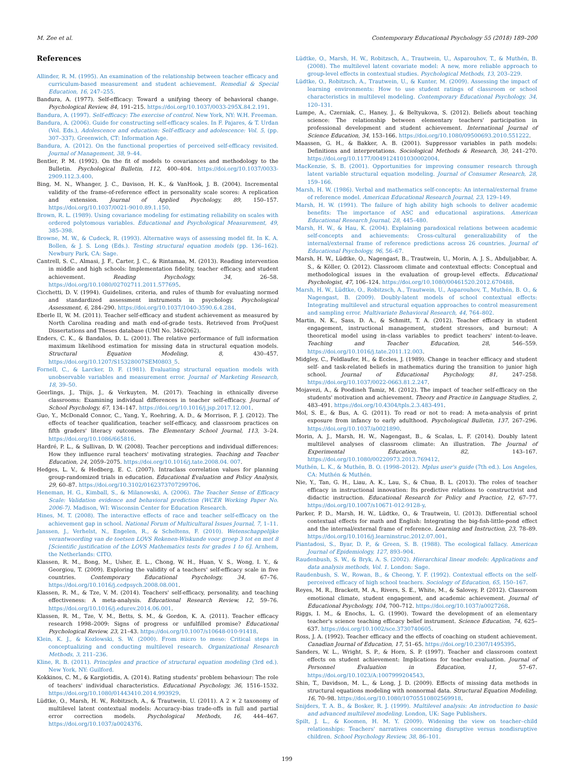M. Zee et al. Contemporary Educational Psychology 55 (2018) 189–200
References
Allinder, R. M. (1995). An examination of the relationship between teacher efficacy and curriculum-based measurement and student achievement. Remedial & Special Education, 16, 247–255.
Bandura, A. (1977). Self-efficacy: Toward a unifying theory of behavioral change. Psychological Review, 84, 191–215. https://doi.org/10.1037/0033-295X.84.2.191.
Bandura, A. (1997). Self-efficacy: The exercise of control. New York, NY: W.H. Freeman.
Bandura, A. (2006). Guide for constructing self-efficacy scales. In F. Pajares, & T. Urdan (Vol. Eds.), Adolescence and education: Self-efficacy and adolescence: Vol. 5, (pp. 307–337). Greenwich, CT: Information Age.
Bandura, A. (2012). On the functional properties of perceived self-efficacy revisited. Journal of Management, 38, 9–44.
Bentler, P. M. (1992). On the fit of models to covariances and methodology to the Bulletin. Psychological Bulletin, 112, 400–404. https://doi.org/10.1037/0033-2909.112.3.400.
Bing, M. N., Whanger, J. C., Davison, H. K., & VanHook, J. B. (2004). Incremental validity of the frame-of-reference effect in personality scale scores: A replication and extension. Journal of Applied Psychology, 89, 150–157. https://doi.org/10.1037/0021-9010.89.1.150.
Brown, R. L. (1989). Using covariance modeling for estimating reliability on scales with ordered polytomous variables. Educational and Psychological Measurement, 49, 385–398.
Browne, M. W., & Cudeck, R. (1993). Alternative ways of assessing model fit. In K. A. Bollen, & J. S. Long (Eds.). Testing structural equation models (pp. 136–162). Newbury Park, CA: Sage.
Cantrell, S. C., Almasi, J. F., Carter, J. C., & Rintamaa, M. (2013). Reading intervention in middle and high schools: Implementation fidelity, teacher efficacy, and student achievement. Reading Psychology, 34, 26–58. https://doi.org/10.1080/02702711.2011.577695.
Cicchetti, D. V. (1994). Guidelines, criteria, and rules of thumb for evaluating normed and standardized assessment instruments in psychology. Psychological Assessment, 6, 284–290. https://doi.org/10.1037/1040-3590.6.4.284.
Eberle II, W. M. (2011). Teacher self-efficacy and student achievement as measured by North Carolina reading and math end-of-grade tests. Retrieved from ProQuest Dissertations and Theses database (UMI No. 3462062).
Enders, C. K., & Bandalos, D. L. (2001). The relative performance of full information maximum likelihood estimation for missing data in structural equation models. Structural Equation Modeling, 8, 430–457. https://doi.org/10.1207/S15328007SEM0803_5.
Fornell, C., & Larcker, D. F. (1981). Evaluating structural equation models with unobservable variables and measurement error. Journal of Marketing Research, 18, 39–50.
Geerlings, J., Thijs, J., & Verkuyten, M. (2017). Teaching in ethnically diverse classrooms: Examining individual differences in teacher self-efficacy. Journal of School Psychology, 67, 134–147. https://doi.org/10.1016/j.jsp.2017.12.001.
Guo, Y., McDonald Connor, C., Yang, Y., Roehring, A. D., & Morrison, F. J. (2012). The effects of teacher qualification, teacher self-efficacy, and classroom practices on fifth graders' literacy outcomes. The Elementary School Journal, 113, 3–24. https://doi.org/10.1086/665816.
Hardré, P. L., & Sullivan, D. W. (2008). Teacher perceptions and individual differences: How they influence rural teachers' motivating strategies. Teaching and Teacher Education, 24, 2059–2075. https://doi.org/10.1016/j.tate.2008.04. 007.
Hedges, L. V., & Hedberg, E. C. (2007). Intraclass correlation values for planning group-randomized trials in education. Educational Evaluation and Policy Analysis, 29, 60–87. https://doi.org/10.3102/0162373707299706.
Heneman, H. G., Kimball, S., & Milanowski, A. (2006). The Teacher Sense of Efficacy Scale: Validation evidence and behavioral prediction (WCER Working Paper No. 2006-7). Madison, WI: Wisconsin Center for Education Research.
Hines, M. T. (2008). The interactive effects of race and teacher self-efficacy on the achievement gap in school. National Forum of Multicultural Issues Journal, 7, 1–11.
Janssen, J., Verhelst, N., Engelen, R., & Scheltens, F. (2010). Wetenschappelijke verantwoording van de toetsen LOVS Rekenen-Wiskunde voor groep 3 tot en met 8 [Scientific justification of the LOVS Mathematics tests for grades 1 to 6]. Arnhem, the Netherlands: CITO.
Klassen, R. M., Bong, M., Usher, E. L., Chong, W. H., Huan, V. S., Wong, I. Y., & Georgiou, T. (2009). Exploring the validity of a teachers' self-efficacy scale in five countries. Contemporary Educational Psychology, 34, 67–76. https://doi.org/10.1016/j.cedpsych.2008.08.001.
Klassen, R. M., & Tze, V. M. (2014). Teachers' self-efficacy, personality, and teaching effectiveness: A meta-analysis. Educational Research Review, 12, 59–76. https://doi.org/10.1016/j.edurev.2014.06.001.
Klassen, R. M., Tze, V. M., Betts, S. M., & Gordon, K. A. (2011). Teacher efficacy research 1998–2009: Signs of progress or unfulfilled promise? Educational Psychological Review, 23, 21–43. https://doi.org/10.1007/s10648-010-91418.
Klein, K. J., & Kozlowski, S. W. (2000). From micro to meso: Critical steps in conceptualizing and conducting multilevel research. Organizational Research Methods, 3, 211–236.
Kline, R. B. (2011). Principles and practice of structural equation modeling (3rd ed.). New York, NY: Guilford.
Kokkinos, C. M., & Kargiotidis, A. (2014). Rating students' problem behaviour: The role of teachers' individual characteristics. Educational Psychology, 36, 1516–1532. https://doi.org/10.1080/01443410.2014.993929.
Lüdtke, O., Marsh, H. W., Robitzsch, A., & Trautwein, U. (2011). A 2 × 2 taxonomy of multilevel latent contextual models: Accuracy–bias trade-offs in full and partial error correction models. Psychological Methods, 16, 444–467. https://doi.org/10.1037/a0024376.
Lüdtke, O., Marsh, H. W., Robitzsch, A., Trautwein, U., Asparouhov, T., & Muthén, B. (2008). The multilevel latent covariate model: A new, more reliable approach to group-level effects in contextual studies. Psychological Methods, 13, 203–229.
Lüdtke, O., Robitzsch, A., Trautwein, U., & Kunter, M. (2009). Assessing the impact of learning environments: How to use student ratings of classroom or school characteristics in multilevel modeling. Contemporary Educational Psychology, 34, 120–131.
Lumpe, A., Czerniak, C., Haney, J., & Beltyukova, S. (2012). Beliefs about teaching science: The relationship between elementary teachers' participation in professional development and student achievement. International Journal of Science Education, 34, 153–166. https://doi.org/10.1080/09500693.2010.551222.
Maassen, G. H., & Bakker, A. B. (2001). Suppressor variables in path models: Definitions and interpretations. Sociological Methods & Research, 30, 241–270. https://doi.org/10.1177/0049124101030002004.
MacKenzie, S. B. (2001). Opportunities for improving consumer research through latent variable structural equation modeling. Journal of Consumer Research, 28, 159–166.
Marsh, H. W. (1986). Verbal and mathematics self-concepts: An internal/external frame of reference model. American Educational Research Journal, 23, 129–149.
Marsh, H. W. (1991). The failure of high ability high schools to deliver academic benefits: The importance of ASC and educational aspirations. American Educational Research Journal, 28, 445–480.
Marsh, H. W., & Hau, K. (2004). Explaining paradoxical relations between academic self-concepts and achievements: Cross-cultural generalizability of the internal/external frame of reference predictions across 26 countries. Journal of Educational Psychology, 96, 56–67.
Marsh, H. W., Lüdtke, O., Nagengast, B., Trautwein, U., Morin, A. J. S., Abduljabbar, A. S., & Köller, O. (2012). Classroom climate and contextual effects: Conceptual and methodological issues in the evaluation of group-level effects. Educational Psychologist, 47, 106–124. https://doi.org/10.1080/00461520.2012.670488.
Marsh, H. W., Lüdtke, O., Robitzsch, A., Trautwein, U., Asparouhov, T., Muthén, B. O., & Nagengast, B. (2009). Doubly-latent models of school contextual effects: Integrating multilevel and structural equation approaches to control measurement and sampling error. Multivariate Behavioral Research, 44, 764–802.
Martin, N. K., Sass, D. A., & Schmitt, T. A. (2012). Teacher efficacy in student engagement, instructional management, student stressors, and burnout: A theoretical model using in-class variables to predict teachers' intent-to-leave. Teaching and Teacher Education, 28, 546–559. https://doi.org/10.1016/j.tate.2011.12.003.
Midgley, C., Feldlaufer, H., & Eccles, J. (1989). Change in teacher efficacy and student self- and task-related beliefs in mathematics during the transition to junior high school. Journal of Educational Psychology, 81, 247–258. https://doi.org/10.1037/0022-0663.81.2.247.
Mojavezi, A., & Poodineh Tamiz, M. (2012). The impact of teacher self-efficacy on the students' motivation and achievement. Theory and Practice in Language Studies, 2, 483–491. https://doi.org/10.4304/tpls.2.3.483-491.
Mol, S. E., & Bus, A. G. (2011). To read or not to read: A meta-analysis of print exposure from infancy to early adulthood. Psychological Bulletin, 137, 267–296. https://doi.org/10.1037/a0021890.
Morin, A. J., Marsh, H. W., Nagengast, B., & Scalas, L. F. (2014). Doubly latent multilevel analyses of classroom climate: An illustration. The Journal of Experimental Education, 82, 143–167. https://doi.org/10.1080/00220973.2013.769412.
Muthén, L. K., & Muthén, B. O. (1998–2012). Mplus user's guide (7th ed.). Los Angeles, CA: Muthén & Muthén.
Nie, Y., Tan, G. H., Liau, A. K., Lau, S., & Chua, B. L. (2013). The roles of teacher efficacy in instructional innovation: Its predictive relations to constructivist and didactic instruction. Educational Research for Policy and Practice, 12, 67–77. https://doi.org/10.1007/s10671-012-9128-y.
Parker, P. D., Marsh, H. W., Lüdtke, O., & Trautwein, U. (2013). Differential school contextual effects for math and English: Integrating the big-fish-little-pond effect and the internal/external frame of reference. Learning and Instruction, 23, 78–89. https://doi.org/10.1016/j.learninstruc.2012.07.001.
Piantadosi, S., Byar, D. P., & Green, S. B. (1988). The ecological fallacy. American Journal of Epidemiology, 127, 893–904.
Raudenbush, S. W., & Bryk, A. S. (2002). Hierarchical linear models: Applications and data analysis methods, Vol. 1. London: Sage.
Raudenbush, S. W., Rowan, B., & Cheong, Y. F. (1992). Contextual effects on the self-perceived efficacy of high school teachers. Sociology of Education, 65, 150–167.
Reyes, M. R., Brackett, M. A., Rivers, S. E., White, M., & Salovey, P. (2012). Classroom emotional climate, student engagement, and academic achievement. Journal of Educational Psychology, 104, 700–712. https://doi.org/10.1037/a0027268.
Riggs, I. M., & Enochs, L. G. (1990). Toward the development of an elementary teacher's science teaching efficacy belief instrument. Science Education, 74, 625–637. https://doi.org/10.1002/sce.3730740605.
Ross, J. A. (1992). Teacher efficacy and the effects of coaching on student achievement. Canadian Journal of Education, 17, 51–65. https://doi.org/10.2307/1495395.
Sanders, W. L., Wright, S. P., & Horn, S. P. (1997). Teacher and classroom context effects on student achievement: Implications for teacher evaluation. Journal of Personnel Evaluation in Education, 11, 57–67. https://doi.org/10.1023/A:1007999204543.
Shin, T., Davidson, M. L., & Long, J. D. (2009). Effects of missing data methods in structural equations modeling with nonnormal data. Structural Equation Modeling, 16, 70–98. https://doi.org/10.1080/10705510802569918.
Snijders, T. A. B., & Bosker, R. J. (1999). Multilevel analysis: An introduction to basic and advanced multilevel modeling. London, UK: Sage Publishers.
Spilt, J. L., & Koomen, H. M. Y. (2009). Widening the view on teacher–child relationships: Teachers' narratives concerning disruptive versus nondisruptive children. School Psychology Review, 38, 86–101.
199